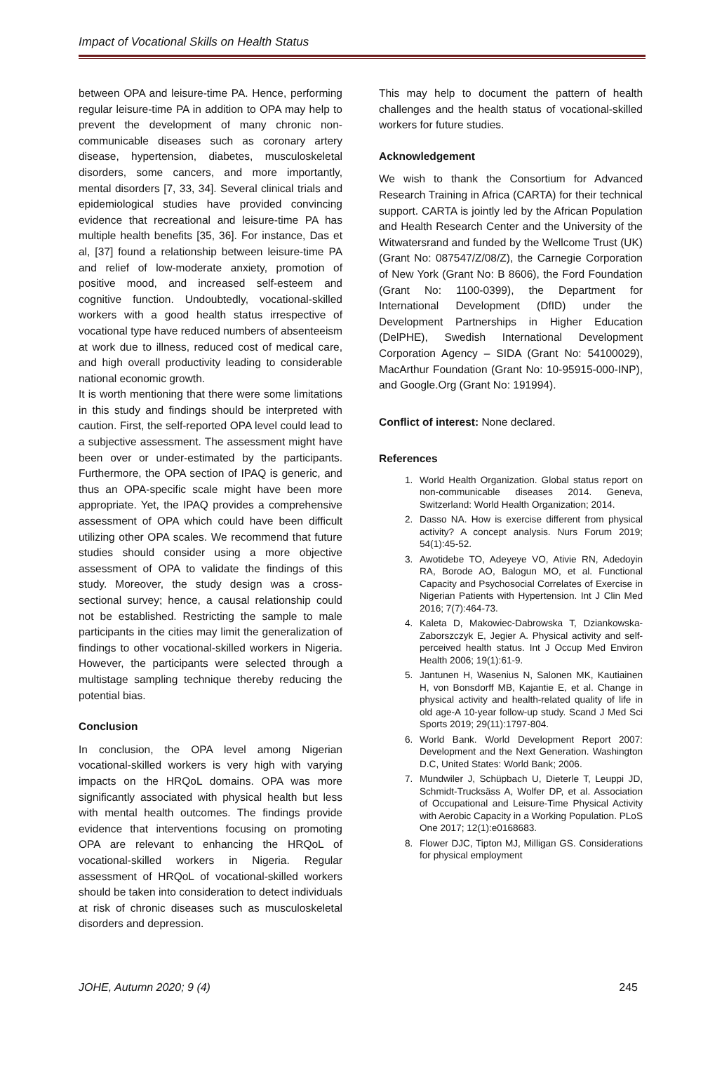Impact of Vocational Skills on Health Status
between OPA and leisure-time PA. Hence, performing regular leisure-time PA in addition to OPA may help to prevent the development of many chronic non-communicable diseases such as coronary artery disease, hypertension, diabetes, musculoskeletal disorders, some cancers, and more importantly, mental disorders [7, 33, 34]. Several clinical trials and epidemiological studies have provided convincing evidence that recreational and leisure-time PA has multiple health benefits [35, 36]. For instance, Das et al, [37] found a relationship between leisure-time PA and relief of low-moderate anxiety, promotion of positive mood, and increased self-esteem and cognitive function. Undoubtedly, vocational-skilled workers with a good health status irrespective of vocational type have reduced numbers of absenteeism at work due to illness, reduced cost of medical care, and high overall productivity leading to considerable national economic growth.
It is worth mentioning that there were some limitations in this study and findings should be interpreted with caution. First, the self-reported OPA level could lead to a subjective assessment. The assessment might have been over or under-estimated by the participants. Furthermore, the OPA section of IPAQ is generic, and thus an OPA-specific scale might have been more appropriate. Yet, the IPAQ provides a comprehensive assessment of OPA which could have been difficult utilizing other OPA scales. We recommend that future studies should consider using a more objective assessment of OPA to validate the findings of this study. Moreover, the study design was a cross-sectional survey; hence, a causal relationship could not be established. Restricting the sample to male participants in the cities may limit the generalization of findings to other vocational-skilled workers in Nigeria. However, the participants were selected through a multistage sampling technique thereby reducing the potential bias.
Conclusion
In conclusion, the OPA level among Nigerian vocational-skilled workers is very high with varying impacts on the HRQoL domains. OPA was more significantly associated with physical health but less with mental health outcomes. The findings provide evidence that interventions focusing on promoting OPA are relevant to enhancing the HRQoL of vocational-skilled workers in Nigeria. Regular assessment of HRQoL of vocational-skilled workers should be taken into consideration to detect individuals at risk of chronic diseases such as musculoskeletal disorders and depression.
This may help to document the pattern of health challenges and the health status of vocational-skilled workers for future studies.
Acknowledgement
We wish to thank the Consortium for Advanced Research Training in Africa (CARTA) for their technical support. CARTA is jointly led by the African Population and Health Research Center and the University of the Witwatersrand and funded by the Wellcome Trust (UK) (Grant No: 087547/Z/08/Z), the Carnegie Corporation of New York (Grant No: B 8606), the Ford Foundation (Grant No: 1100-0399), the Department for International Development (DfID) under the Development Partnerships in Higher Education (DelPHE), Swedish International Development Corporation Agency – SIDA (Grant No: 54100029), MacArthur Foundation (Grant No: 10-95915-000-INP), and Google.Org (Grant No: 191994).
Conflict of interest: None declared.
References
1. World Health Organization. Global status report on non-communicable diseases 2014. Geneva, Switzerland: World Health Organization; 2014.
2. Dasso NA. How is exercise different from physical activity? A concept analysis. Nurs Forum 2019; 54(1):45-52.
3. Awotidebe TO, Adeyeye VO, Ativie RN, Adedoyin RA, Borode AO, Balogun MO, et al. Functional Capacity and Psychosocial Correlates of Exercise in Nigerian Patients with Hypertension. Int J Clin Med 2016; 7(7):464-73.
4. Kaleta D, Makowiec-Dabrowska T, Dziankowska-Zaborszczyk E, Jegier A. Physical activity and self-perceived health status. Int J Occup Med Environ Health 2006; 19(1):61-9.
5. Jantunen H, Wasenius N, Salonen MK, Kautiainen H, von Bonsdorff MB, Kajantie E, et al. Change in physical activity and health-related quality of life in old age-A 10-year follow-up study. Scand J Med Sci Sports 2019; 29(11):1797-804.
6. World Bank. World Development Report 2007: Development and the Next Generation. Washington D.C, United States: World Bank; 2006.
7. Mundwiler J, Schüpbach U, Dieterle T, Leuppi JD, Schmidt-Trucksäss A, Wolfer DP, et al. Association of Occupational and Leisure-Time Physical Activity with Aerobic Capacity in a Working Population. PLoS One 2017; 12(1):e0168683.
8. Flower DJC, Tipton MJ, Milligan GS. Considerations for physical employment
JOHE, Autumn 2020; 9 (4) 245